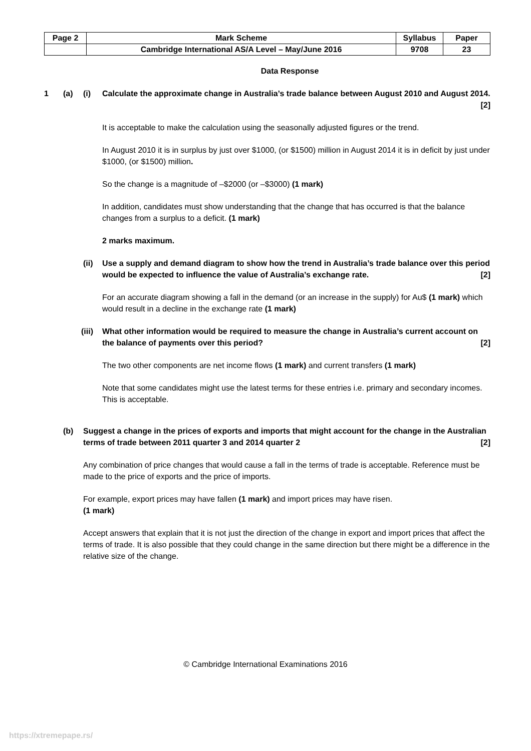| Page 2 | Mark Scheme | Syllabus | Paper |
| | Cambridge International AS/A Level – May/June 2016 | 9708 | 23 |
Data Response
1 (a) (i) Calculate the approximate change in Australia’s trade balance between August 2010 and August 2014. [2]
It is acceptable to make the calculation using the seasonally adjusted figures or the trend.
In August 2010 it is in surplus by just over $1000, (or $1500) million in August 2014 it is in deficit by just under $1000, (or $1500) million.
So the change is a magnitude of –$2000 (or –$3000) (1 mark)
In addition, candidates must show understanding that the change that has occurred is that the balance changes from a surplus to a deficit. (1 mark)
2 marks maximum.
(ii) Use a supply and demand diagram to show how the trend in Australia’s trade balance over this period would be expected to influence the value of Australia’s exchange rate. [2]
For an accurate diagram showing a fall in the demand (or an increase in the supply) for Au$ (1 mark) which would result in a decline in the exchange rate (1 mark)
(iii) What other information would be required to measure the change in Australia’s current account on the balance of payments over this period? [2]
The two other components are net income flows (1 mark) and current transfers (1 mark)
Note that some candidates might use the latest terms for these entries i.e. primary and secondary incomes. This is acceptable.
(b) Suggest a change in the prices of exports and imports that might account for the change in the Australian terms of trade between 2011 quarter 3 and 2014 quarter 2 [2]
Any combination of price changes that would cause a fall in the terms of trade is acceptable. Reference must be made to the price of exports and the price of imports.
For example, export prices may have fallen (1 mark) and import prices may have risen.
(1 mark)
Accept answers that explain that it is not just the direction of the change in export and import prices that affect the terms of trade. It is also possible that they could change in the same direction but there might be a difference in the relative size of the change.
© Cambridge International Examinations 2016
https://xtremepape.rs/